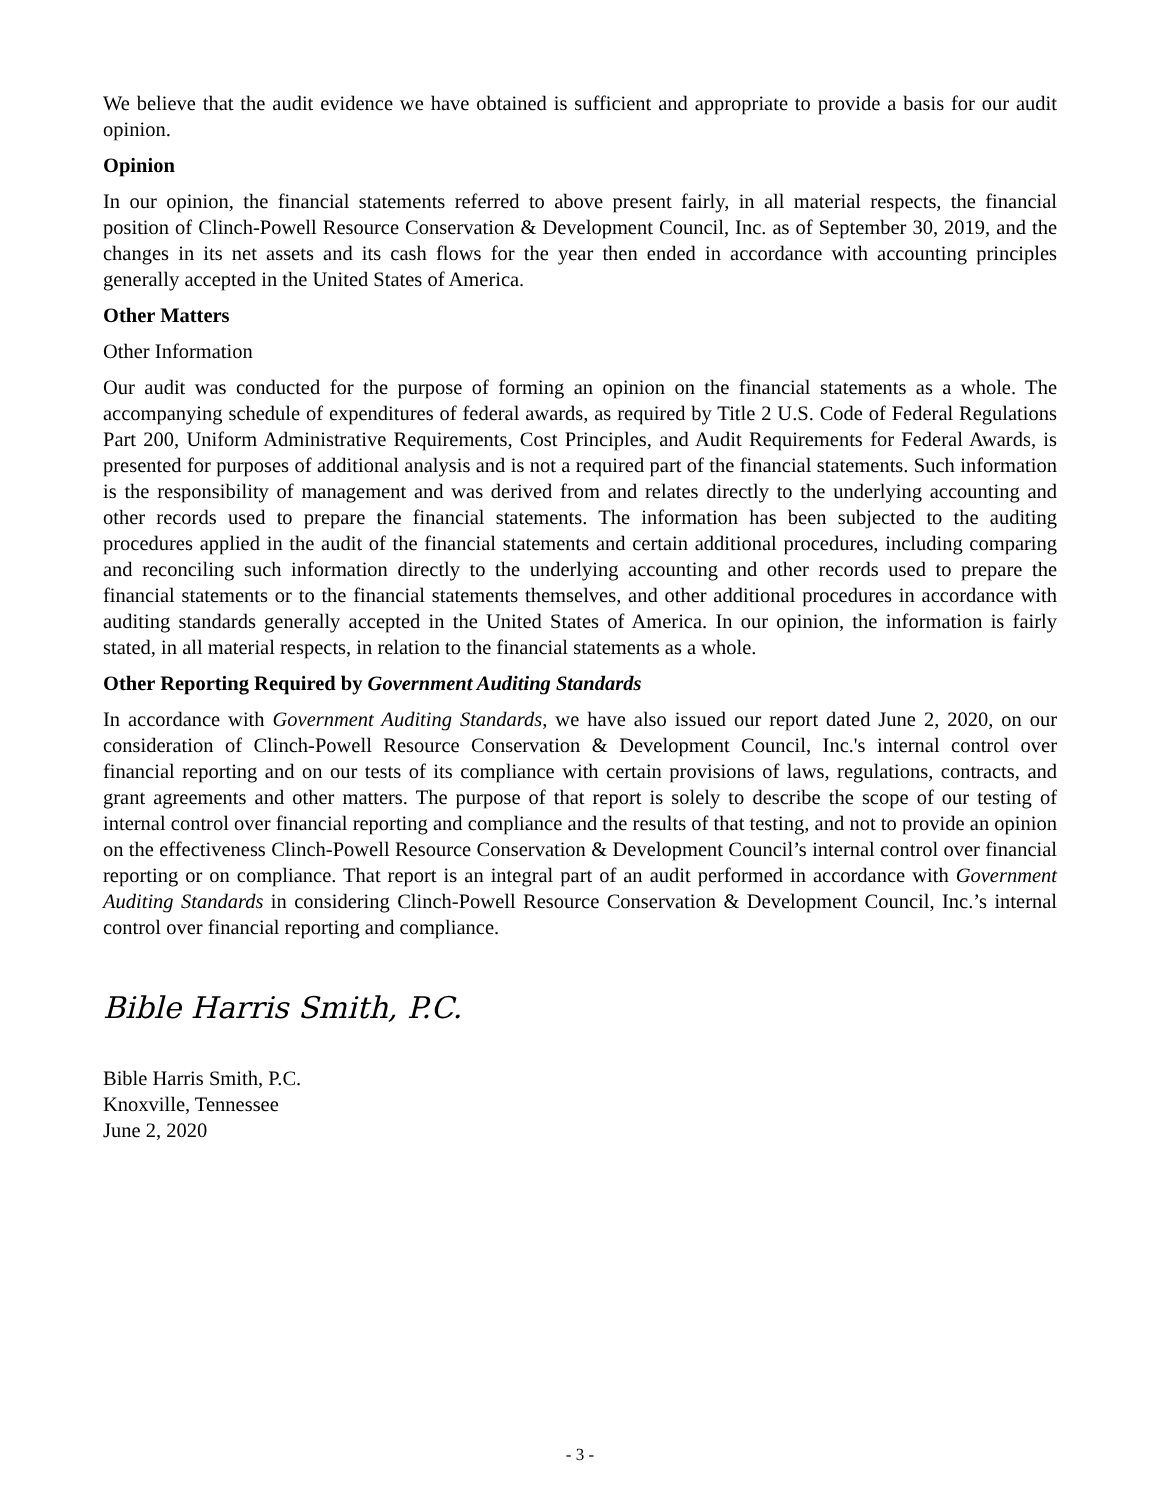We believe that the audit evidence we have obtained is sufficient and appropriate to provide a basis for our audit opinion.
Opinion
In our opinion, the financial statements referred to above present fairly, in all material respects, the financial position of Clinch-Powell Resource Conservation & Development Council, Inc. as of September 30, 2019, and the changes in its net assets and its cash flows for the year then ended in accordance with accounting principles generally accepted in the United States of America.
Other Matters
Other Information
Our audit was conducted for the purpose of forming an opinion on the financial statements as a whole. The accompanying schedule of expenditures of federal awards, as required by Title 2 U.S. Code of Federal Regulations Part 200, Uniform Administrative Requirements, Cost Principles, and Audit Requirements for Federal Awards, is presented for purposes of additional analysis and is not a required part of the financial statements. Such information is the responsibility of management and was derived from and relates directly to the underlying accounting and other records used to prepare the financial statements. The information has been subjected to the auditing procedures applied in the audit of the financial statements and certain additional procedures, including comparing and reconciling such information directly to the underlying accounting and other records used to prepare the financial statements or to the financial statements themselves, and other additional procedures in accordance with auditing standards generally accepted in the United States of America. In our opinion, the information is fairly stated, in all material respects, in relation to the financial statements as a whole.
Other Reporting Required by Government Auditing Standards
In accordance with Government Auditing Standards, we have also issued our report dated June 2, 2020, on our consideration of Clinch-Powell Resource Conservation & Development Council, Inc.'s internal control over financial reporting and on our tests of its compliance with certain provisions of laws, regulations, contracts, and grant agreements and other matters. The purpose of that report is solely to describe the scope of our testing of internal control over financial reporting and compliance and the results of that testing, and not to provide an opinion on the effectiveness Clinch-Powell Resource Conservation & Development Council’s internal control over financial reporting or on compliance. That report is an integral part of an audit performed in accordance with Government Auditing Standards in considering Clinch-Powell Resource Conservation & Development Council, Inc.’s internal control over financial reporting and compliance.
Bible Harris Smith, P.C.
Bible Harris Smith, P.C.
Knoxville, Tennessee
June 2, 2020
- 3 -